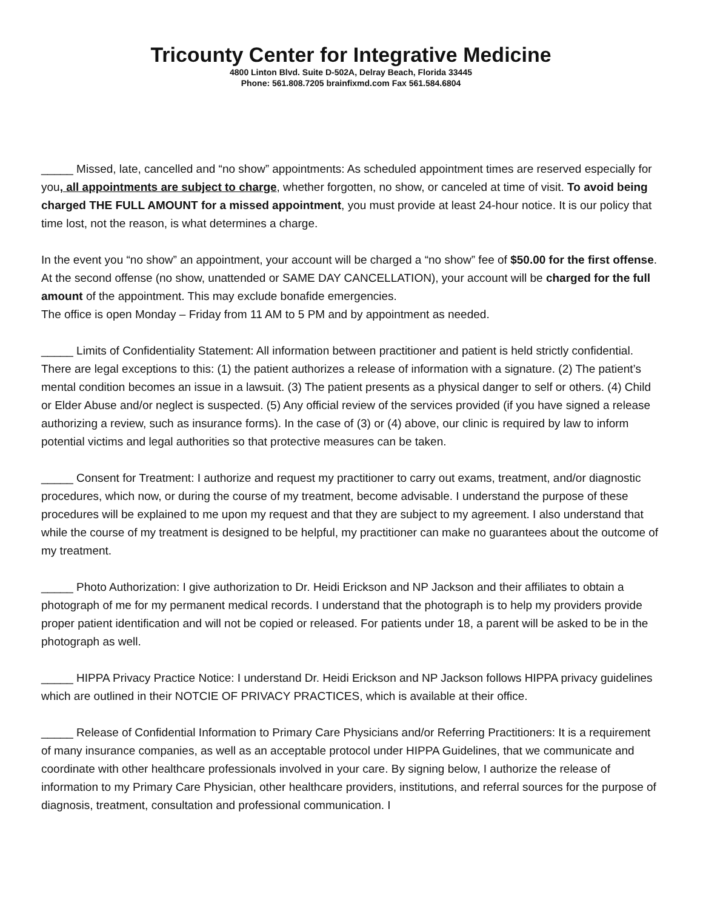Tricounty Center for Integrative Medicine
4800 Linton Blvd. Suite D-502A, Delray Beach, Florida 33445
Phone: 561.808.7205 brainfixmd.com Fax 561.584.6804
_____ Missed, late, cancelled and “no show” appointments: As scheduled appointment times are reserved especially for you, all appointments are subject to charge, whether forgotten, no show, or canceled at time of visit. To avoid being charged THE FULL AMOUNT for a missed appointment, you must provide at least 24-hour notice. It is our policy that time lost, not the reason, is what determines a charge.
In the event you “no show” an appointment, your account will be charged a “no show” fee of $50.00 for the first offense. At the second offense (no show, unattended or SAME DAY CANCELLATION), your account will be charged for the full amount of the appointment. This may exclude bonafide emergencies.
The office is open Monday – Friday from 11 AM to 5 PM and by appointment as needed.
_____ Limits of Confidentiality Statement: All information between practitioner and patient is held strictly confidential. There are legal exceptions to this: (1) the patient authorizes a release of information with a signature. (2) The patient’s mental condition becomes an issue in a lawsuit. (3) The patient presents as a physical danger to self or others. (4) Child or Elder Abuse and/or neglect is suspected. (5) Any official review of the services provided (if you have signed a release authorizing a review, such as insurance forms). In the case of (3) or (4) above, our clinic is required by law to inform potential victims and legal authorities so that protective measures can be taken.
_____ Consent for Treatment: I authorize and request my practitioner to carry out exams, treatment, and/or diagnostic procedures, which now, or during the course of my treatment, become advisable. I understand the purpose of these procedures will be explained to me upon my request and that they are subject to my agreement. I also understand that while the course of my treatment is designed to be helpful, my practitioner can make no guarantees about the outcome of my treatment.
_____ Photo Authorization: I give authorization to Dr. Heidi Erickson and NP Jackson and their affiliates to obtain a photograph of me for my permanent medical records. I understand that the photograph is to help my providers provide proper patient identification and will not be copied or released. For patients under 18, a parent will be asked to be in the photograph as well.
_____ HIPPA Privacy Practice Notice: I understand Dr. Heidi Erickson and NP Jackson follows HIPPA privacy guidelines which are outlined in their NOTCIE OF PRIVACY PRACTICES, which is available at their office.
_____ Release of Confidential Information to Primary Care Physicians and/or Referring Practitioners: It is a requirement of many insurance companies, as well as an acceptable protocol under HIPPA Guidelines, that we communicate and coordinate with other healthcare professionals involved in your care. By signing below, I authorize the release of information to my Primary Care Physician, other healthcare providers, institutions, and referral sources for the purpose of diagnosis, treatment, consultation and professional communication. I